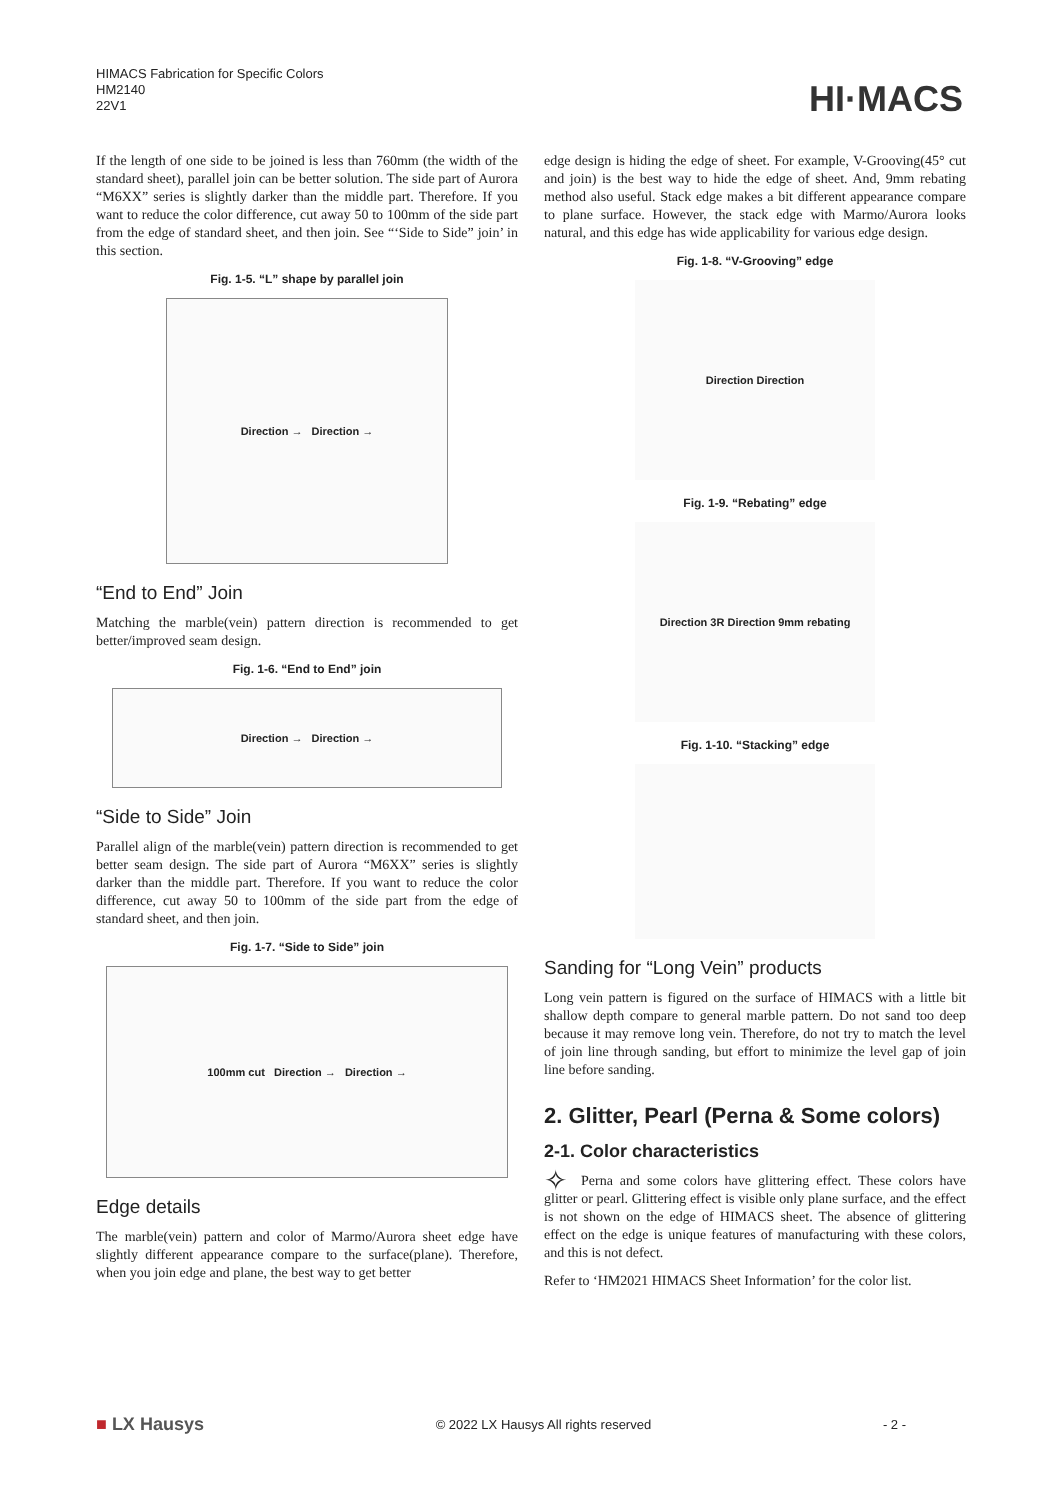HIMACS Fabrication for Specific Colors
HM2140
22V1
HI·MACS
If the length of one side to be joined is less than 760mm (the width of the standard sheet), parallel join can be better solution. The side part of Aurora “M6XX” series is slightly darker than the middle part. Therefore. If you want to reduce the color difference, cut away 50 to 100mm of the side part from the edge of standard sheet, and then join. See “‘Side to Side” join’ in this section.
Fig. 1-5. “L” shape by parallel join
Direction → Direction →
“End to End” Join
Matching the marble(vein) pattern direction is recommended to get better/improved seam design.
Fig. 1-6. “End to End” join
Direction → Direction →
“Side to Side” Join
Parallel align of the marble(vein) pattern direction is recommended to get better seam design. The side part of Aurora “M6XX” series is slightly darker than the middle part. Therefore. If you want to reduce the color difference, cut away 50 to 100mm of the side part from the edge of standard sheet, and then join.
Fig. 1-7. “Side to Side” join
100mm cut Direction → Direction →
Edge details
The marble(vein) pattern and color of Marmo/Aurora sheet edge have slightly different appearance compare to the surface(plane). Therefore, when you join edge and plane, the best way to get better
edge design is hiding the edge of sheet. For example, V-Grooving(45° cut and join) is the best way to hide the edge of sheet. And, 9mm rebating method also useful. Stack edge makes a bit different appearance compare to plane surface. However, the stack edge with Marmo/Aurora looks natural, and this edge has wide applicability for various edge design.
Fig. 1-8. “V-Grooving” edge
Direction Direction
Fig. 1-9. “Rebating” edge
Direction 3R Direction 9mm rebating
Fig. 1-10. “Stacking” edge
Sanding for “Long Vein” products
Long vein pattern is figured on the surface of HIMACS with a little bit shallow depth compare to general marble pattern. Do not sand too deep because it may remove long vein. Therefore, do not try to match the level of join line through sanding, but effort to minimize the level gap of join line before sanding.
2. Glitter, Pearl (Perna & Some colors)
2-1. Color characteristics
✧ Perna and some colors have glittering effect. These colors have glitter or pearl. Glittering effect is visible only plane surface, and the effect is not shown on the edge of HIMACS sheet. The absence of glittering effect on the edge is unique features of manufacturing with these colors, and this is not defect.
Refer to ‘HM2021 HIMACS Sheet Information’ for the color list.
■ LX Hausys © 2022 LX Hausys All rights reserved - 2 -